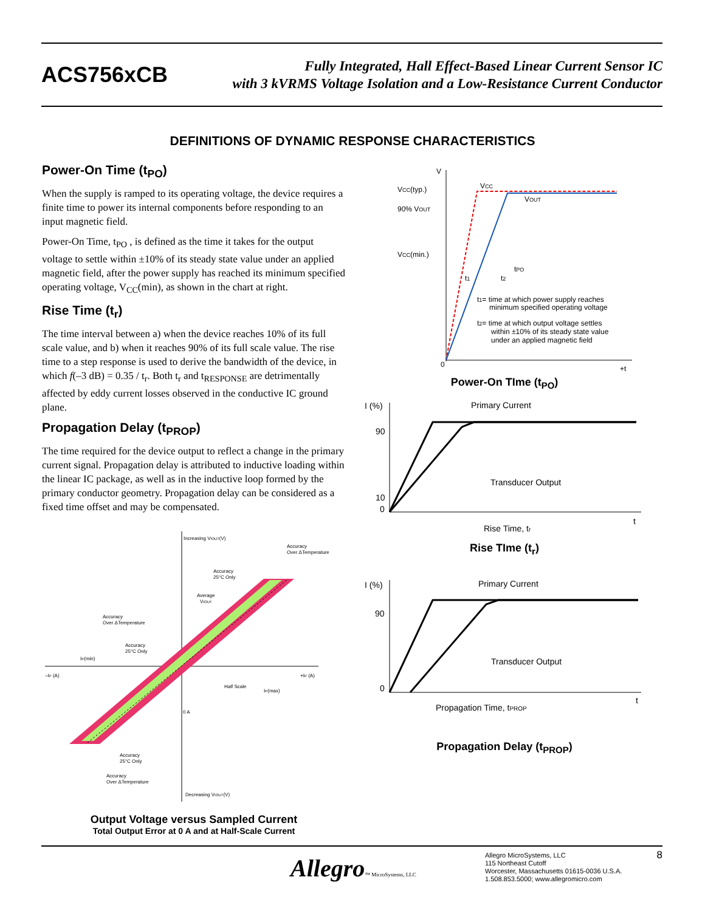ACS756xCB
Fully Integrated, Hall Effect-Based Linear Current Sensor IC
with 3 kVRMS Voltage Isolation and a Low-Resistance Current Conductor
DEFINITIONS OF DYNAMIC RESPONSE CHARACTERISTICS
Power-On Time (t<sub>PO</sub>)
When the supply is ramped to its operating voltage, the device requires a finite time to power its internal components before responding to an input magnetic field.
Power-On Time, t<sub>PO</sub> , is defined as the time it takes for the output voltage to settle within ±10% of its steady state value under an applied magnetic field, after the power supply has reached its minimum specified operating voltage, V<sub>CC</sub>(min), as shown in the chart at right.
Rise Time (t<sub>r</sub>)
The time interval between a) when the device reaches 10% of its full scale value, and b) when it reaches 90% of its full scale value. The rise time to a step response is used to derive the bandwidth of the device, in which f(–3 dB) = 0.35 / t<sub>r</sub>. Both t<sub>r</sub> and t<sub>RESPONSE</sub> are detrimentally affected by eddy current losses observed in the conductive IC ground plane.
Propagation Delay (t<sub>PROP</sub>)
The time required for the device output to reflect a change in the primary current signal. Propagation delay is attributed to inductive loading within the linear IC package, as well as in the inductive loop formed by the primary conductor geometry. Propagation delay can be considered as a fixed time offset and may be compensated.
Increasing VIOUT(V)
Accuracy
Over ΔTemperature
Accuracy
25°C Only
Average
VIOUT
Accuracy
Over ΔTemperature
Accuracy
25°C Only
IP(min)
–IP (A)
+IP (A)
Half Scale
IP(max)
0 A
Accuracy
25°C Only
Accuracy
Over ΔTemperature
Decreasing VIOUT(V)
Output Voltage versus Sampled Current
Total Output Error at 0 A and at Half-Scale Current
V
VCC(typ.)
VCC
VOUT
90% VOUT
VCC(min.)
tPO
t1
t2
t1= time at which power supply reaches
minimum specified operating voltage
t2= time at which output voltage settles
within ±10% of its steady state value
under an applied magnetic field
0
+t
Power-On TIme (t<sub>PO</sub>)
I (%)
Primary Current
90
Transducer Output
10
0
t
Rise Time, tr
Rise TIme (t<sub>r</sub>)
I (%)
Primary Current
90
Transducer Output
0
t
Propagation Time, tPROP
Propagation Delay (t<sub>PROP</sub>)
Allegro™ MicroSystems, LLC
Allegro MicroSystems, LLC
115 Northeast Cutoff
Worcester, Massachusetts 01615-0036 U.S.A.
1.508.853.5000; www.allegromicro.com
8